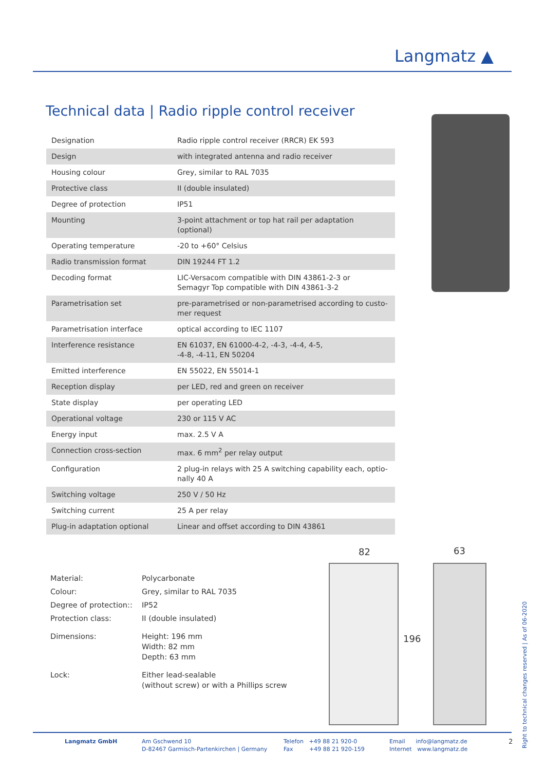Langmatz ▲
Technical data | Radio ripple control receiver
| Designation | Radio ripple control receiver (RRCR) EK 593 |
| Design | with integrated antenna and radio receiver |
| Housing colour | Grey, similar to RAL 7035 |
| Protective class | II (double insulated) |
| Degree of protection | IP51 |
| Mounting | 3-point attachment or top hat rail per adaptation (optional) |
| Operating temperature | -20 to +60° Celsius |
| Radio transmission format | DIN 19244 FT 1.2 |
| Decoding format | LIC-Versacom compatible with DIN 43861-2-3 or Semagyr Top compatible with DIN 43861-3-2 |
| Parametrisation set | pre-parametrised or non-parametrised according to custo- mer request |
| Parametrisation interface | optical according to IEC 1107 |
| Interference resistance | EN 61037, EN 61000-4-2, -4-3, -4-4, 4-5, -4-8, -4-11, EN 50204 |
| Emitted interference | EN 55022, EN 55014-1 |
| Reception display | per LED, red and green on receiver |
| State display | per operating LED |
| Operational voltage | 230 or 115 V AC |
| Energy input | max. 2.5 V A |
| Connection cross-section | max. 6 mm<sup>2</sup> per relay output |
| Configuration | 2 plug-in relays with 25 A switching capability each, optio- nally 40 A |
| Switching voltage | 250 V / 50 Hz |
| Switching current | 25 A per relay |
| Plug-in adaptation optional | Linear and offset according to DIN 43861 |
| Material: | Polycarbonate |
| Colour: | Grey, similar to RAL 7035 |
| Degree of protection:: | IP52 |
| Protection class: | II (double insulated) |
| Dimensions: | Height: 196 mm Width: 82 mm Depth: 63 mm |
| Lock: | Either lead-sealable (without screw) or with a Phillips screw |
82 63
196
Right to technical changes reserved | As of 06-2020
Langmatz GmbH
Am Gschwend 10
D-82467 Garmisch-Partenkirchen | Germany
Telefon +49 88 21 920-0
Fax +49 88 21 920-159
Email info@langmatz.de
Internet www.langmatz.de
2